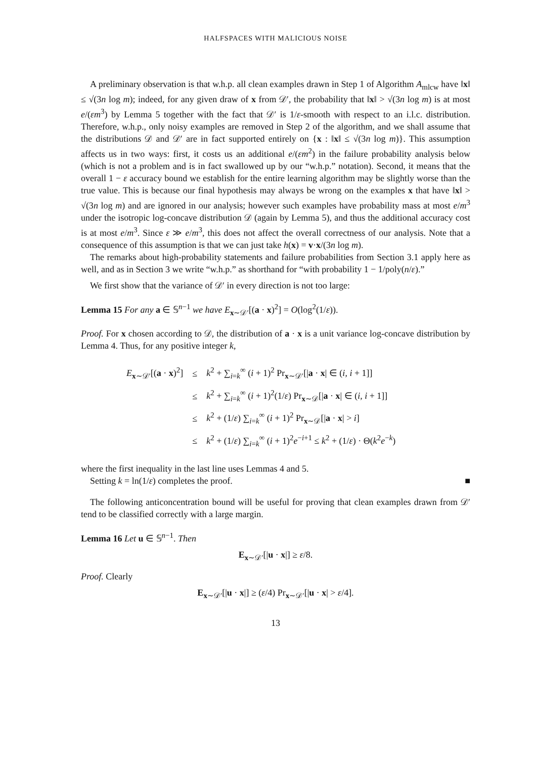HALFSPACES WITH MALICIOUS NOISE
A preliminary observation is that w.h.p. all clean examples drawn in Step 1 of Algorithm A<sub>mlcw</sub> have ‖x‖ ≤ √(3n log m); indeed, for any given draw of x from 𝒟′, the probability that ‖x‖ > √(3n log m) is at most e/(εm<sup>3</sup>) by Lemma 5 together with the fact that 𝒟′ is 1/ε-smooth with respect to an i.l.c. distribution. Therefore, w.h.p., only noisy examples are removed in Step 2 of the algorithm, and we shall assume that the distributions 𝒟 and 𝒟′ are in fact supported entirely on {x : ‖x‖ ≤ √(3n log m)}. This assumption affects us in two ways: first, it costs us an additional e/(εm<sup>2</sup>) in the failure probability analysis below (which is not a problem and is in fact swallowed up by our “w.h.p.” notation). Second, it means that the overall 1 − ε accuracy bound we establish for the entire learning algorithm may be slightly worse than the true value. This is because our final hypothesis may always be wrong on the examples x that have ‖x‖ > √(3n log m) and are ignored in our analysis; however such examples have probability mass at most e/m<sup>3</sup> under the isotropic log-concave distribution 𝒟 (again by Lemma 5), and thus the additional accuracy cost is at most e/m<sup>3</sup>. Since ε ≫ e/m<sup>3</sup>, this does not affect the overall correctness of our analysis. Note that a consequence of this assumption is that we can just take h(x) = v·x/(3n log m).
The remarks about high-probability statements and failure probabilities from Section 3.1 apply here as well, and as in Section 3 we write “w.h.p.” as shorthand for “with probability 1 − 1/poly(n/ε).”
We first show that the variance of 𝒟′ in every direction is not too large:
Lemma 15 For any a ∈ 𝕊<sup>n−1</sup> we have E<sub>x∼𝒟′</sub>[(a · x)<sup>2</sup>] = O(log<sup>2</sup>(1/ε)).
Proof. For x chosen according to 𝒟, the distribution of a · x is a unit variance log-concave distribution by Lemma 4. Thus, for any positive integer k,
| E<sub>x∼𝒟′</sub>[( a · x )<sup>2</sup>] | ≤ | k<sup>2</sup> + ∑<sub>i=k</sub><sup>∞</sup> ( i + 1)<sup>2</sup> Pr<sub>x∼𝒟′</sub>[/ a · x / ∈ ( i , i + 1]] |
| | ≤ | k<sup>2</sup> + ∑<sub>i=k</sub><sup>∞</sup> ( i + 1)<sup>2</sup>(1/ ε ) Pr<sub>x∼𝒟</sub>[/ a · x / ∈ ( i , i + 1]] |
| | ≤ | k<sup>2</sup> + (1/ ε ) ∑<sub>i=k</sub><sup>∞</sup> ( i + 1)<sup>2</sup> Pr<sub>x∼𝒟</sub>[/ a · x / > i ] |
| | ≤ | k<sup>2</sup> + (1/ ε ) ∑<sub>i=k</sub><sup>∞</sup> ( i + 1)<sup>2</sup> e<sup>−i+1</sup> ≤ k<sup>2</sup> + (1/ ε ) · Θ( k<sup>2</sup> e<sup>−k</sup>) |
where the first inequality in the last line uses Lemmas 4 and 5.
Setting k = ln(1/ε) completes the proof. ■
The following anticoncentration bound will be useful for proving that clean examples drawn from 𝒟′ tend to be classified correctly with a large margin.
Lemma 16 Let u ∈ 𝕊<sup>n−1</sup>. Then
E<sub>x∼𝒟′</sub>[|u · x|] ≥ ε/8.
Proof. Clearly
E<sub>x∼𝒟′</sub>[|u · x|] ≥ (ε/4) Pr<sub>x∼𝒟′</sub>[|u · x| > ε/4].
13